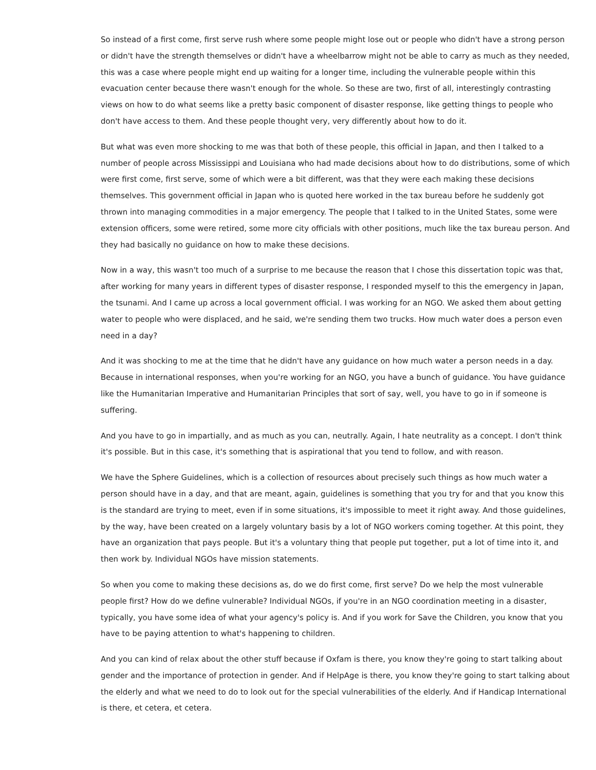So instead of a first come, first serve rush where some people might lose out or people who didn't have a strong person or didn't have the strength themselves or didn't have a wheelbarrow might not be able to carry as much as they needed, this was a case where people might end up waiting for a longer time, including the vulnerable people within this evacuation center because there wasn't enough for the whole. So these are two, first of all, interestingly contrasting views on how to do what seems like a pretty basic component of disaster response, like getting things to people who don't have access to them. And these people thought very, very differently about how to do it.
But what was even more shocking to me was that both of these people, this official in Japan, and then I talked to a number of people across Mississippi and Louisiana who had made decisions about how to do distributions, some of which were first come, first serve, some of which were a bit different, was that they were each making these decisions themselves. This government official in Japan who is quoted here worked in the tax bureau before he suddenly got thrown into managing commodities in a major emergency. The people that I talked to in the United States, some were extension officers, some were retired, some more city officials with other positions, much like the tax bureau person. And they had basically no guidance on how to make these decisions.
Now in a way, this wasn't too much of a surprise to me because the reason that I chose this dissertation topic was that, after working for many years in different types of disaster response, I responded myself to this the emergency in Japan, the tsunami. And I came up across a local government official. I was working for an NGO. We asked them about getting water to people who were displaced, and he said, we're sending them two trucks. How much water does a person even need in a day?
And it was shocking to me at the time that he didn't have any guidance on how much water a person needs in a day. Because in international responses, when you're working for an NGO, you have a bunch of guidance. You have guidance like the Humanitarian Imperative and Humanitarian Principles that sort of say, well, you have to go in if someone is suffering.
And you have to go in impartially, and as much as you can, neutrally. Again, I hate neutrality as a concept. I don't think it's possible. But in this case, it's something that is aspirational that you tend to follow, and with reason.
We have the Sphere Guidelines, which is a collection of resources about precisely such things as how much water a person should have in a day, and that are meant, again, guidelines is something that you try for and that you know this is the standard are trying to meet, even if in some situations, it's impossible to meet it right away. And those guidelines, by the way, have been created on a largely voluntary basis by a lot of NGO workers coming together. At this point, they have an organization that pays people. But it's a voluntary thing that people put together, put a lot of time into it, and then work by. Individual NGOs have mission statements.
So when you come to making these decisions as, do we do first come, first serve? Do we help the most vulnerable people first? How do we define vulnerable? Individual NGOs, if you're in an NGO coordination meeting in a disaster, typically, you have some idea of what your agency's policy is. And if you work for Save the Children, you know that you have to be paying attention to what's happening to children.
And you can kind of relax about the other stuff because if Oxfam is there, you know they're going to start talking about gender and the importance of protection in gender. And if HelpAge is there, you know they're going to start talking about the elderly and what we need to do to look out for the special vulnerabilities of the elderly. And if Handicap International is there, et cetera, et cetera.